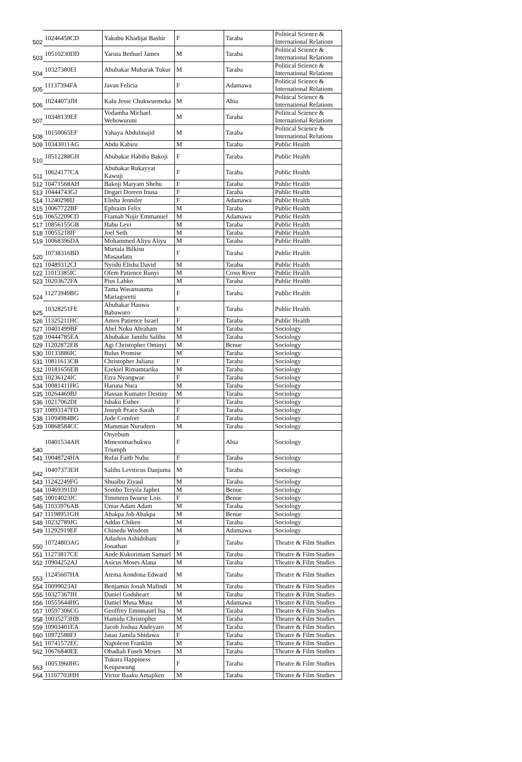| 502 | 10246458CD | Yakubu Khadijat Bashir | F | Taraba | Political Science & International Relations |
| 503 | 10510230DD | Yaruta Bethuel James | M | Taraba | Political Science & International Relations |
| 504 | 10327380EI | Abubakar Mubarak Tukur | M | Taraba | Political Science & International Relations |
| 505 | 11137394FA | Javan Felicia | F | Adamawa | Political Science & International Relations |
| 506 | 10244073JH | Kalu Jesse Chukwuemeka | M | Abia | Political Science & International Relations |
| 507 | 10348139EF | Vodamba Michael Webowuruni | M | Taraba | Political Science & International Relations |
| 508 | 10150065EF | Yahaya Abdulmajid | M | Taraba | Political Science & International Relations |
| 509 | 10343011AG | Abdu Kabiru | M | Taraba | Public Health |
| 510 | 10512288GH | Abubakar Habiba Bakoji | F | Taraba | Public Health |
| 511 | 10624177CA | Abubakar Rukayyat Kawuji | F | Taraba | Public Health |
| 512 | 10471568AH | Bakoji Maryam Shehu | F | Taraba | Public Health |
| 513 | 10444743GJ | Dogari Doreen Inusa | F | Taraba | Public Health |
| 514 | 11240298IJ | Elisha Jennifer | F | Adamawa | Public Health |
| 515 | 10067722BF | Ephraim Felix | M | Taraba | Public Health |
| 516 | 10652209CD | Framah Nujir Emmanuel | M | Adamawa | Public Health |
| 517 | 10856155GB | Habu Levi | M | Taraba | Public Health |
| 518 | 10055218IF | Joel Seth | M | Taraba | Public Health |
| 519 | 10068396DA | Mohammed Aliyu Aliyu | M | Taraba | Public Health |
| 520 | 10738316BD | Murtala Bilkisu Masaudatu | F | Taraba | Public Health |
| 521 | 10489312CI | Nyishi Elisha David | M | Taraba | Public Health |
| 522 | 11013385IC | Ofem Patience Runyi | M | Cross River | Public Health |
| 523 | 10203672FA | Pius Lahko | M | Taraba | Public Health |
| 524 | 11273949BG | Tama Wasansauma Mariagoretti | F | Taraba | Public Health |
| 525 | 10328251FE | Abubakar Hauwa Babawuro | F | Taraba | Public Health |
| 526 | 11325211HC | Amos Patience Israel | F | Taraba | Public Health |
| 527 | 10401499BF | Abel Noku Abraham | M | Taraba | Sociology |
| 528 | 10444785EA | Abubakar Jamilu Salihu | M | Taraba | Sociology |
| 529 | 11202872EB | Agi Christopher Ominyi | M | Benue | Sociology |
| 530 | 10133886IC | Bulus Promise | M | Taraba | Sociology |
| 531 | 10811613CB | Christopher Juliana | F | Taraba | Sociology |
| 532 | 10181656EB | Ezekiel Rimamtarika | M | Taraba | Sociology |
| 533 | 10236124IC | Ezra Nyangwae | F | Taraba | Sociology |
| 534 | 10081411HG | Haruna Nura | M | Taraba | Sociology |
| 535 | 10264469BJ | Hassan Kumater Destiny | M | Taraba | Sociology |
| 536 | 10217062DI | Ishaku Esther | F | Taraba | Sociology |
| 537 | 10893147FD | Joseph Peace Sarah | F | Taraba | Sociology |
| 538 | 11094984BG | Jude Comfort | F | Taraba | Sociology |
| 539 | 10868584CC | Mamman Nurudeen | M | Taraba | Sociology |
| 540 | 10401534AH | Onyebum Mmesomachukwu Triumph | F | Abia | Sociology |
| 541 | 10048724HA | Rufai Faith Nuhu | F | Taraba | Sociology |
| 542 | 10407373EH | Salihu Leviticus Danjuma | M | Taraba | Sociology |
| 543 | 11242249FG | Shuaibu Ziyaul | M | Taraba | Sociology |
| 544 | 10469391DJ | Sombo Teryila Japhet | M | Benue | Sociology |
| 545 | 10014023JC | Timmeen Iwuese Lois | F | Benue | Sociology |
| 546 | 11033976AB | Umar Adam Adam | M | Taraba | Sociology |
| 547 | 11198951GH | Abakpa Job Abakpa | M | Benue | Sociology |
| 548 | 10232789JG | Addas Chiken | M | Taraba | Sociology |
| 549 | 11292919EF | Chinedu Wisdom | M | Adamawa | Sociology |
| 550 | 10724803AG | Adashos Ashidobani Jonathan | F | Taraba | Theatre & Film Studies |
| 551 | 11273817CE | Ande Kukorimam Samuel | M | Taraba | Theatre & Film Studies |
| 552 | 10904252AJ | Asicus Moses Alana | M | Taraba | Theatre & Film Studies |
| 553 | 11245607HA | Atema Aondona Edward | M | Taraba | Theatre & Film Studies |
| 554 | 10099023AI | Benjamin Jonah Mafindi | M | Taraba | Theatre & Film Studies |
| 555 | 10327367IH | Daniel Godsheart | M | Taraba | Theatre & Film Studies |
| 556 | 10555644HG | Daniel Musa Musa | M | Adamawa | Theatre & Film Studies |
| 557 | 10597306CG | Geoffrey Emmnauel Isa | M | Taraba | Theatre & Film Studies |
| 558 | 10035273HB | Hamidu Christopher | M | Taraba | Theatre & Film Studies |
| 559 | 10903401EA | Jacob Joshua Andeyaro | M | Taraba | Theatre & Film Studies |
| 560 | 10972588FJ | Jatau Jamila Shidawa | F | Taraba | Theatre & Film Studies |
| 561 | 10741572EC | Napoleon Franklin | M | Taraba | Theatre & Film Studies |
| 562 | 10676840EE | Obadiah Fuseh Moses | M | Taraba | Theatre & Film Studies |
| 563 | 10053960HG | Tukura Happiness Keupawung | F | Taraba | Theatre & Film Studies |
| 564 | 11107703HH | Victor Baaku Amajiken | M | Taraba | Theatre & Film Studies |